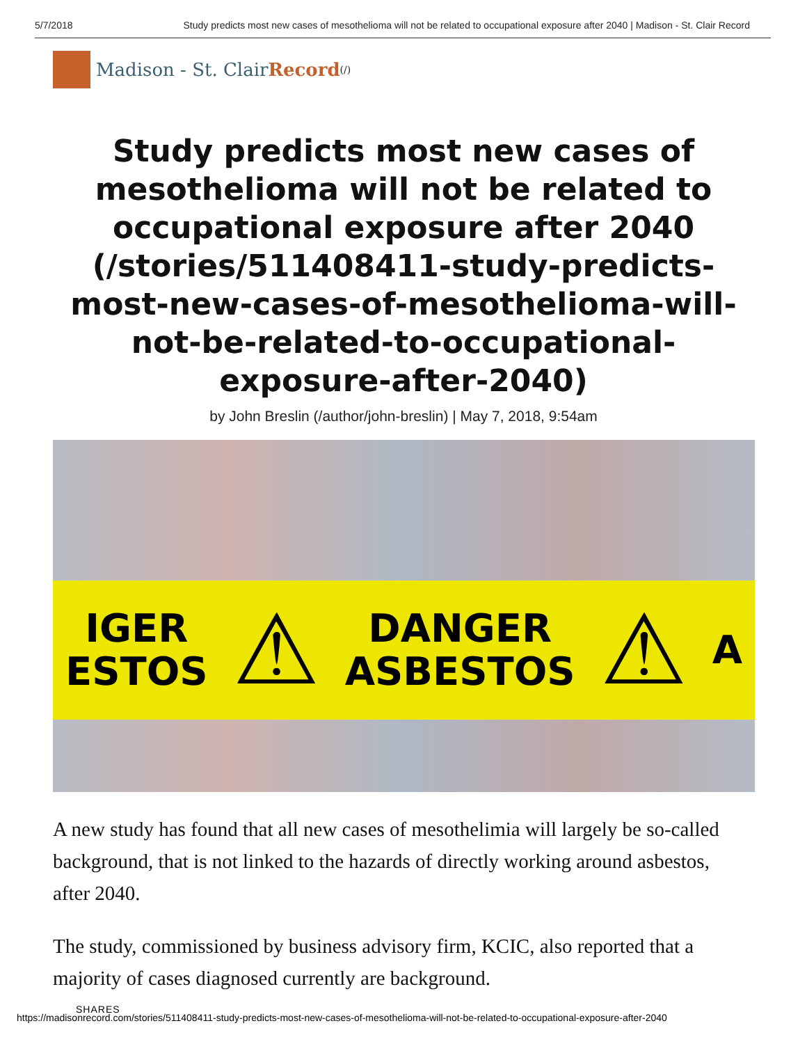5/7/2018 Study predicts most new cases of mesothelioma will not be related to occupational exposure after 2040 | Madison - St. Clair Record
Madison - St. Clair Record (/)
Study predicts most new cases of mesothelioma will not be related to occupational exposure after 2040 (/stories/511408411-study-predicts-most-new-cases-of-mesothelioma-will-not-be-related-to-occupational-exposure-after-2040)
by John Breslin (/author/john-breslin) | May 7, 2018, 9:54am
IGER
ESTOS ⚠ DANGER
ASBESTOS ⚠ A
A new study has found that all new cases of mesothelimia will largely be so-called background, that is not linked to the hazards of directly working around asbestos, after 2040.
The study, commissioned by business advisory firm, KCIC, also reported that a majority of cases diagnosed currently are background.
SHARES
https://madisonrecord.com/stories/511408411-study-predicts-most-new-cases-of-mesothelioma-will-not-be-related-to-occupational-exposure-after-2040